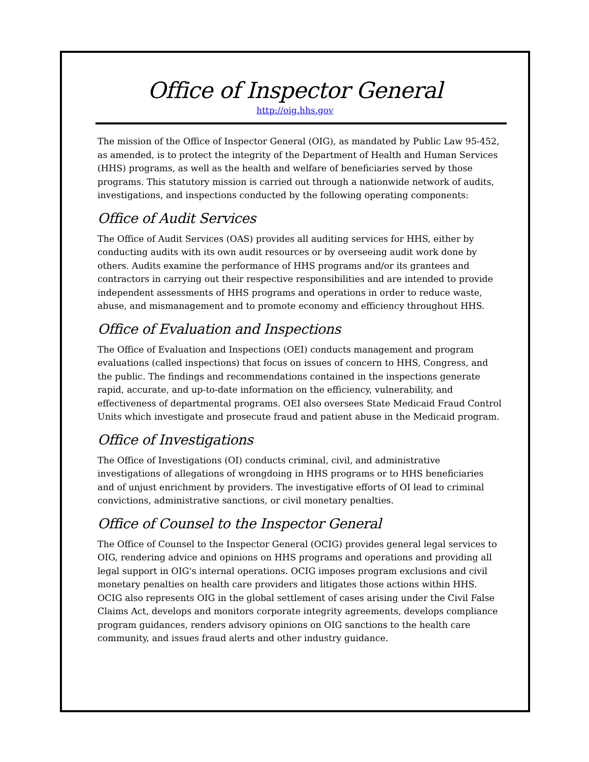Office of Inspector General
http://oig.hhs.gov
The mission of the Office of Inspector General (OIG), as mandated by Public Law 95-452, as amended, is to protect the integrity of the Department of Health and Human Services (HHS) programs, as well as the health and welfare of beneficiaries served by those programs. This statutory mission is carried out through a nationwide network of audits, investigations, and inspections conducted by the following operating components:
Office of Audit Services
The Office of Audit Services (OAS) provides all auditing services for HHS, either by conducting audits with its own audit resources or by overseeing audit work done by others. Audits examine the performance of HHS programs and/or its grantees and contractors in carrying out their respective responsibilities and are intended to provide independent assessments of HHS programs and operations in order to reduce waste, abuse, and mismanagement and to promote economy and efficiency throughout HHS.
Office of Evaluation and Inspections
The Office of Evaluation and Inspections (OEI) conducts management and program evaluations (called inspections) that focus on issues of concern to HHS, Congress, and the public. The findings and recommendations contained in the inspections generate rapid, accurate, and up-to-date information on the efficiency, vulnerability, and effectiveness of departmental programs. OEI also oversees State Medicaid Fraud Control Units which investigate and prosecute fraud and patient abuse in the Medicaid program.
Office of Investigations
The Office of Investigations (OI) conducts criminal, civil, and administrative investigations of allegations of wrongdoing in HHS programs or to HHS beneficiaries and of unjust enrichment by providers. The investigative efforts of OI lead to criminal convictions, administrative sanctions, or civil monetary penalties.
Office of Counsel to the Inspector General
The Office of Counsel to the Inspector General (OCIG) provides general legal services to OIG, rendering advice and opinions on HHS programs and operations and providing all legal support in OIG's internal operations. OCIG imposes program exclusions and civil monetary penalties on health care providers and litigates those actions within HHS. OCIG also represents OIG in the global settlement of cases arising under the Civil False Claims Act, develops and monitors corporate integrity agreements, develops compliance program guidances, renders advisory opinions on OIG sanctions to the health care community, and issues fraud alerts and other industry guidance.